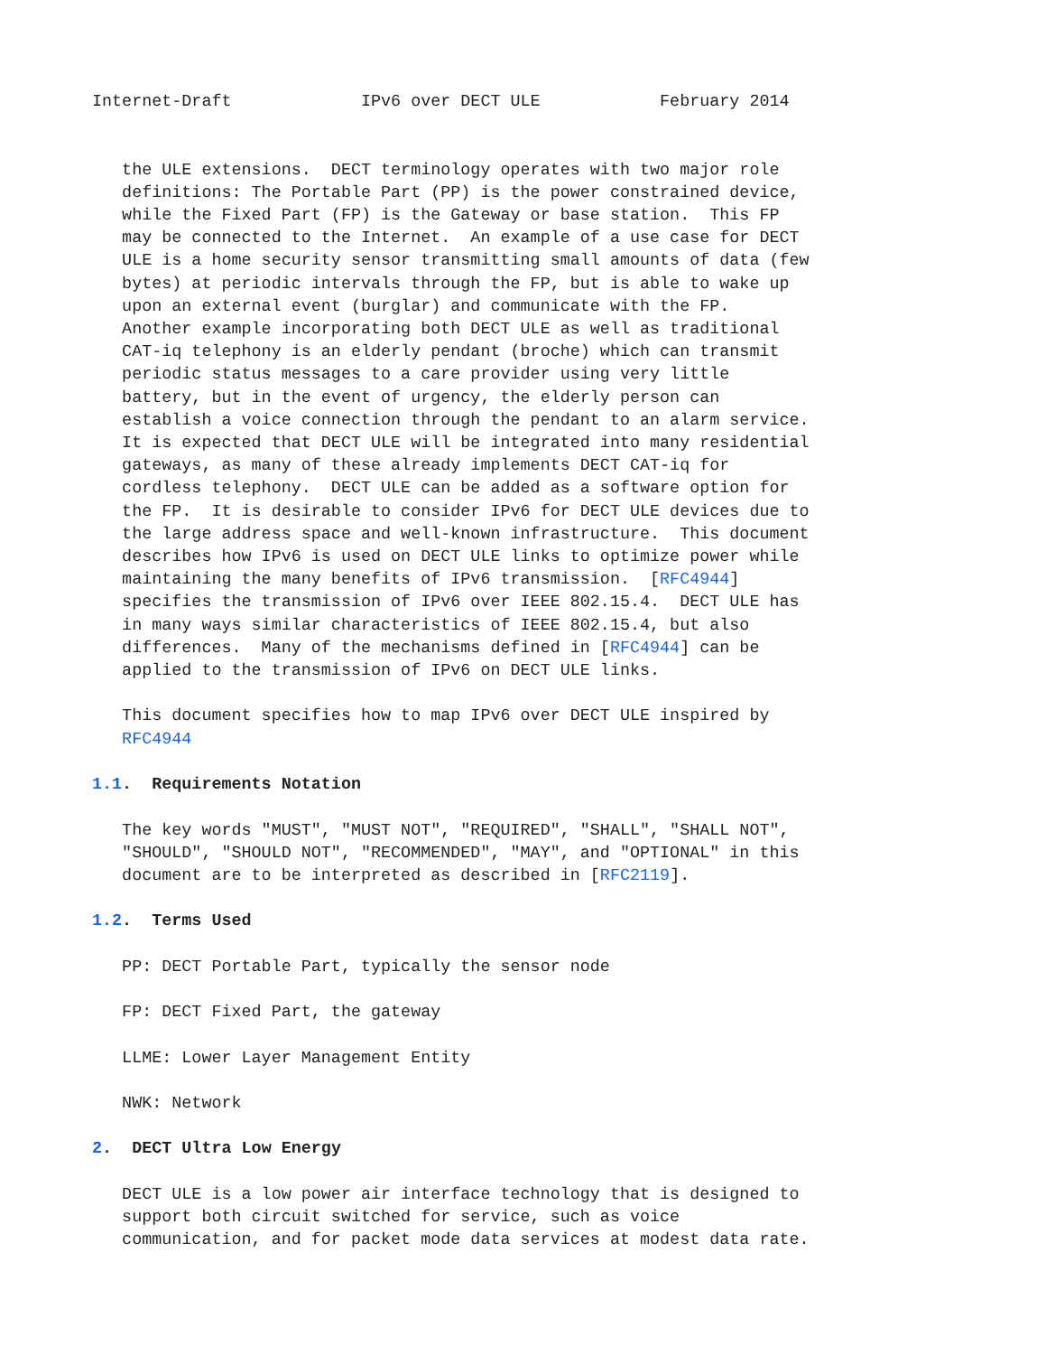Internet-Draft             IPv6 over DECT ULE            February 2014


   the ULE extensions.  DECT terminology operates with two major role
   definitions: The Portable Part (PP) is the power constrained device,
   while the Fixed Part (FP) is the Gateway or base station.  This FP
   may be connected to the Internet.  An example of a use case for DECT
   ULE is a home security sensor transmitting small amounts of data (few
   bytes) at periodic intervals through the FP, but is able to wake up
   upon an external event (burglar) and communicate with the FP.
   Another example incorporating both DECT ULE as well as traditional
   CAT-iq telephony is an elderly pendant (broche) which can transmit
   periodic status messages to a care provider using very little
   battery, but in the event of urgency, the elderly person can
   establish a voice connection through the pendant to an alarm service.
   It is expected that DECT ULE will be integrated into many residential
   gateways, as many of these already implements DECT CAT-iq for
   cordless telephony.  DECT ULE can be added as a software option for
   the FP.  It is desirable to consider IPv6 for DECT ULE devices due to
   the large address space and well-known infrastructure.  This document
   describes how IPv6 is used on DECT ULE links to optimize power while
   maintaining the many benefits of IPv6 transmission.  [RFC4944]
   specifies the transmission of IPv6 over IEEE 802.15.4.  DECT ULE has
   in many ways similar characteristics of IEEE 802.15.4, but also
   differences.  Many of the mechanisms defined in [RFC4944] can be
   applied to the transmission of IPv6 on DECT ULE links.

   This document specifies how to map IPv6 over DECT ULE inspired by
   RFC4944

1.1.  Requirements Notation

   The key words "MUST", "MUST NOT", "REQUIRED", "SHALL", "SHALL NOT",
   "SHOULD", "SHOULD NOT", "RECOMMENDED", "MAY", and "OPTIONAL" in this
   document are to be interpreted as described in [RFC2119].

1.2.  Terms Used

   PP: DECT Portable Part, typically the sensor node

   FP: DECT Fixed Part, the gateway

   LLME: Lower Layer Management Entity

   NWK: Network

2.  DECT Ultra Low Energy

   DECT ULE is a low power air interface technology that is designed to
   support both circuit switched for service, such as voice
   communication, and for packet mode data services at modest data rate.